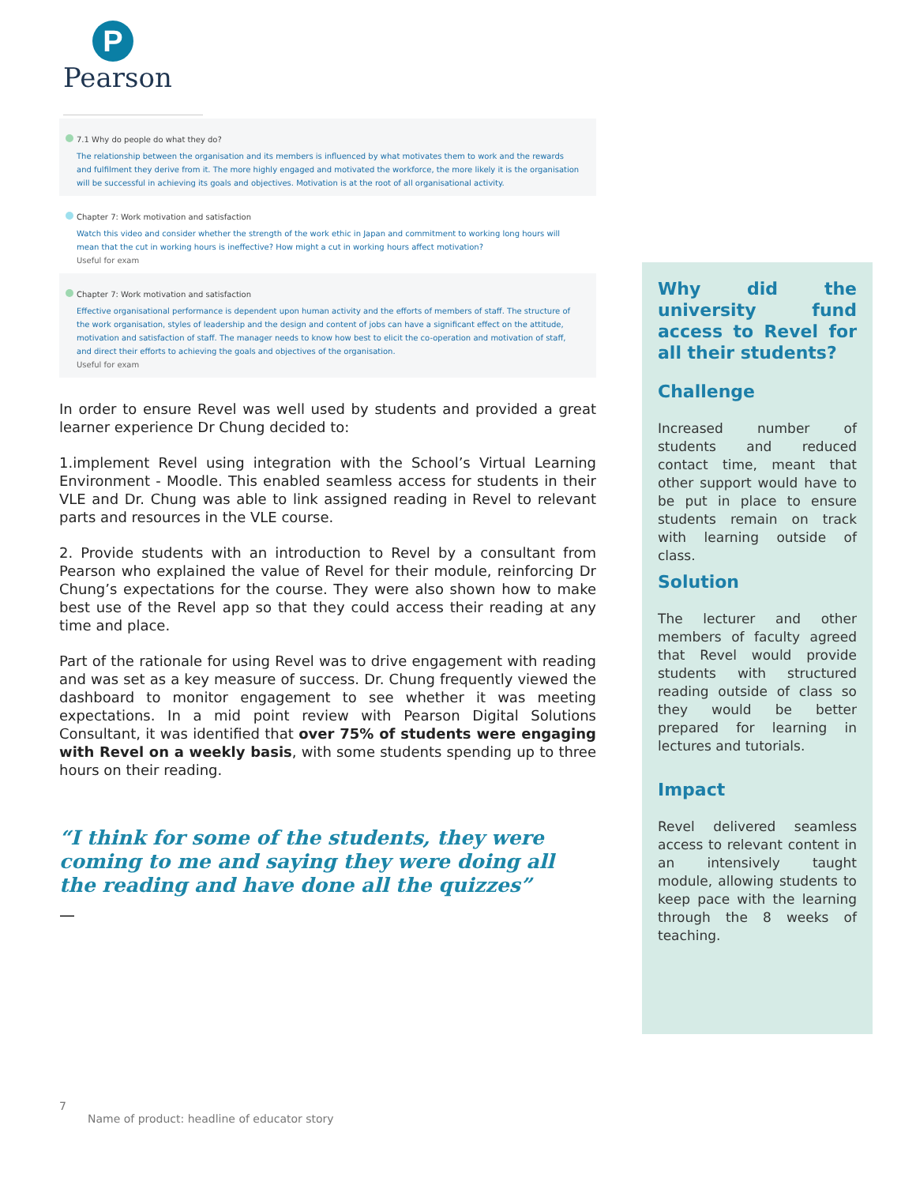P
Pearson
7.1 Why do people do what they do?
The relationship between the organisation and its members is influenced by what motivates them to work and the rewards and fulfilment they derive from it. The more highly engaged and motivated the workforce, the more likely it is the organisation will be successful in achieving its goals and objectives. Motivation is at the root of all organisational activity.
Chapter 7: Work motivation and satisfaction
Watch this video and consider whether the strength of the work ethic in Japan and commitment to working long hours will mean that the cut in working hours is ineffective? How might a cut in working hours affect motivation?
Useful for exam
Chapter 7: Work motivation and satisfaction
Effective organisational performance is dependent upon human activity and the efforts of members of staff. The structure of the work organisation, styles of leadership and the design and content of jobs can have a significant effect on the attitude, motivation and satisfaction of staff. The manager needs to know how best to elicit the co-operation and motivation of staff, and direct their efforts to achieving the goals and objectives of the organisation.
Useful for exam
In order to ensure Revel was well used by students and provided a great learner experience Dr Chung decided to:
1.implement Revel using integration with the School’s Virtual Learning Environment - Moodle. This enabled seamless access for students in their VLE and Dr. Chung was able to link assigned reading in Revel to relevant parts and resources in the VLE course.
2. Provide students with an introduction to Revel by a consultant from Pearson who explained the value of Revel for their module, reinforcing Dr Chung’s expectations for the course. They were also shown how to make best use of the Revel app so that they could access their reading at any time and place.
Part of the rationale for using Revel was to drive engagement with reading and was set as a key measure of success. Dr. Chung frequently viewed the dashboard to monitor engagement to see whether it was meeting expectations. In a mid point review with Pearson Digital Solutions Consultant, it was identified that over 75% of students were engaging with Revel on a weekly basis, with some students spending up to three hours on their reading.
“I think for some of the students, they were coming to me and saying they were doing all the reading and have done all the quizzes”
—
Why did the university fund access to Revel for all their students?
Challenge
Increased number of students and reduced contact time, meant that other support would have to be put in place to ensure students remain on track with learning outside of class.
Solution
The lecturer and other members of faculty agreed that Revel would provide students with structured reading outside of class so they would be better prepared for learning in lectures and tutorials.
Impact
Revel delivered seamless access to relevant content in an intensively taught module, allowing students to keep pace with the learning through the 8 weeks of teaching.
7
Name of product: headline of educator story